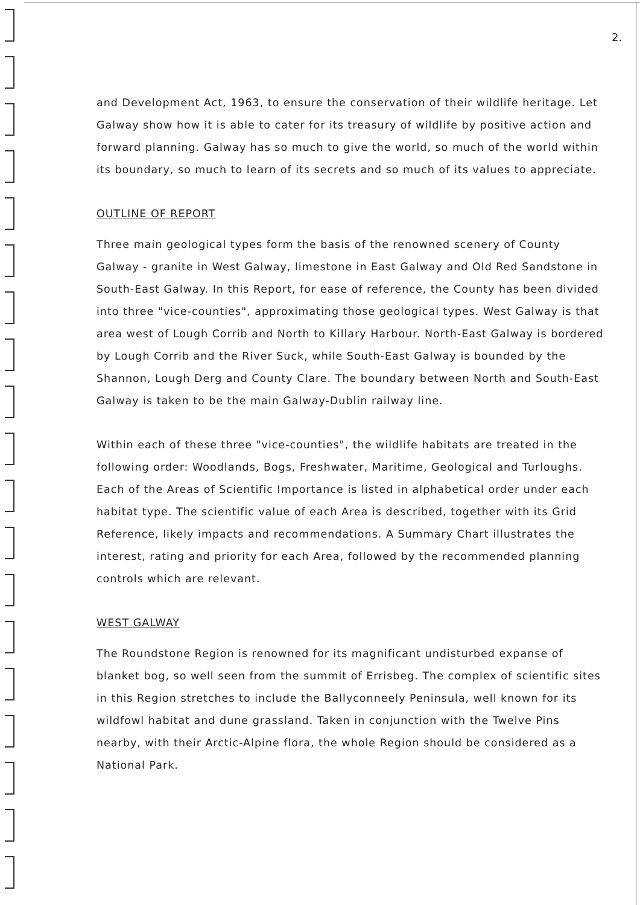2.
and Development Act, 1963, to ensure the conservation of their wildlife heritage. Let Galway show how it is able to cater for its treasury of wildlife by positive action and forward planning. Galway has so much to give the world, so much of the world within its boundary, so much to learn of its secrets and so much of its values to appreciate.
OUTLINE OF REPORT
Three main geological types form the basis of the renowned scenery of County Galway - granite in West Galway, limestone in East Galway and Old Red Sandstone in South-East Galway. In this Report, for ease of reference, the County has been divided into three "vice-counties", approximating those geological types. West Galway is that area west of Lough Corrib and North to Killary Harbour. North-East Galway is bordered by Lough Corrib and the River Suck, while South-East Galway is bounded by the Shannon, Lough Derg and County Clare. The boundary between North and South-East Galway is taken to be the main Galway-Dublin railway line.
Within each of these three "vice-counties", the wildlife habitats are treated in the following order: Woodlands, Bogs, Freshwater, Maritime, Geological and Turloughs. Each of the Areas of Scientific Importance is listed in alphabetical order under each habitat type. The scientific value of each Area is described, together with its Grid Reference, likely impacts and recommendations. A Summary Chart illustrates the interest, rating and priority for each Area, followed by the recommended planning controls which are relevant.
WEST GALWAY
The Roundstone Region is renowned for its magnificant undisturbed expanse of blanket bog, so well seen from the summit of Errisbeg. The complex of scientific sites in this Region stretches to include the Ballyconneely Peninsula, well known for its wildfowl habitat and dune grassland. Taken in conjunction with the Twelve Pins nearby, with their Arctic-Alpine flora, the whole Region should be considered as a National Park.